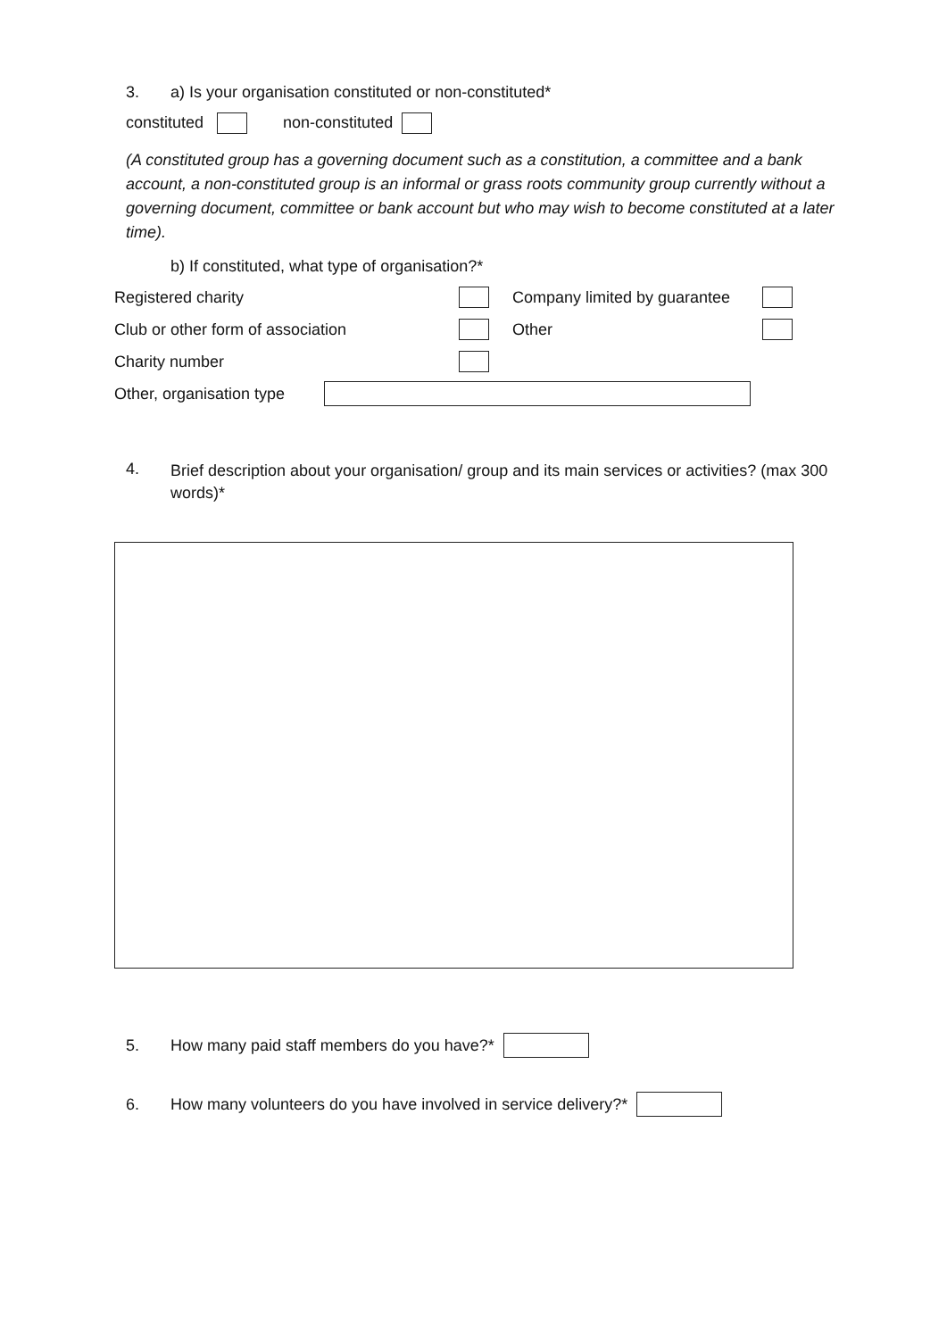3. a) Is your organisation constituted or non-constituted*
constituted non-constituted
(A constituted group has a governing document such as a constitution, a committee and a bank account, a non-constituted group is an informal or grass roots community group currently without a governing document, committee or bank account but who may wish to become constituted at a later time).
b) If constituted, what type of organisation?*
Registered charity Company limited by guarantee Club or other form of association Other Charity number
Other, organisation type
4. Brief description about your organisation/ group and its main services or activities? (max 300 words)*
5. How many paid staff members do you have?*
6. How many volunteers do you have involved in service delivery?*